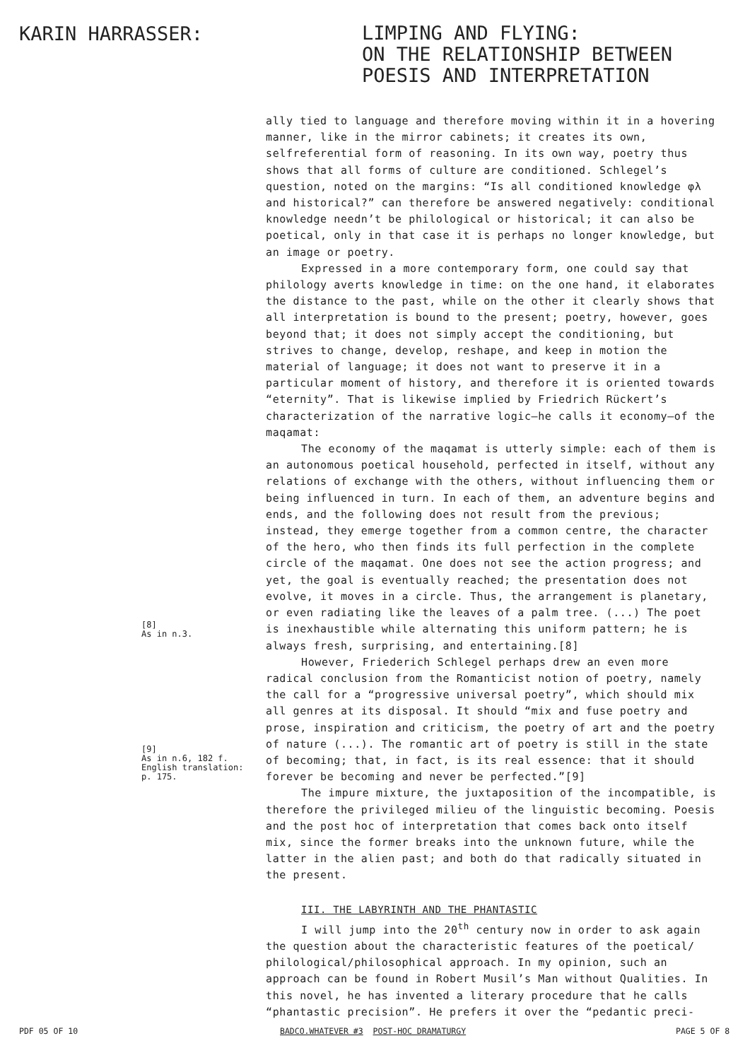KARIN HARRASSER:
LIMPING AND FLYING:
ON THE RELATIONSHIP BETWEEN
POESIS AND INTERPRETATION
[8]
As in n.3.
[9]
As in n.6, 182 f.
English translation:
p. 175.
ally tied to language and therefore moving within it in a hovering manner, like in the mirror cabinets; it creates its own, selfreferential form of reasoning. In its own way, poetry thus shows that all forms of culture are conditioned. Schlegel’s question, noted on the margins: “Is all conditioned knowledge φλ and historical?” can therefore be answered negatively: conditional knowledge needn’t be philological or historical; it can also be poetical, only in that case it is perhaps no longer knowledge, but an image or poetry.
Expressed in a more contemporary form, one could say that philology averts knowledge in time: on the one hand, it elaborates the distance to the past, while on the other it clearly shows that all interpretation is bound to the present; poetry, however, goes beyond that; it does not simply accept the conditioning, but strives to change, develop, reshape, and keep in motion the material of language; it does not want to preserve it in a particular moment of history, and therefore it is oriented towards “eternity”. That is likewise implied by Friedrich Rückert’s characterization of the narrative logic—he calls it economy—of the maqamat:
The economy of the maqamat is utterly simple: each of them is an autonomous poetical household, perfected in itself, without any relations of exchange with the others, without influencing them or being influenced in turn. In each of them, an adventure begins and ends, and the following does not result from the previous; instead, they emerge together from a common centre, the character of the hero, who then finds its full perfection in the complete circle of the maqamat. One does not see the action progress; and yet, the goal is eventually reached; the presentation does not evolve, it moves in a circle. Thus, the arrangement is planetary, or even radiating like the leaves of a palm tree. (...) The poet is inexhaustible while alternating this uniform pattern; he is always fresh, surprising, and entertaining.[8]
However, Friederich Schlegel perhaps drew an even more radical conclusion from the Romanticist notion of poetry, namely the call for a “progressive universal poetry”, which should mix all genres at its disposal. It should “mix and fuse poetry and prose, inspiration and criticism, the poetry of art and the poetry of nature (...). The romantic art of poetry is still in the state of becoming; that, in fact, is its real essence: that it should forever be becoming and never be perfected.”[9]
The impure mixture, the juxtaposition of the incompatible, is therefore the privileged milieu of the linguistic becoming. Poesis and the post hoc of interpretation that comes back onto itself mix, since the former breaks into the unknown future, while the latter in the alien past; and both do that radically situated in the present.
III. THE LABYRINTH AND THE PHANTASTIC
I will jump into the 20<sup>th</sup> century now in order to ask again the question about the characteristic features of the poetical/ philological/philosophical approach. In my opinion, such an approach can be found in Robert Musil’s Man without Qualities. In this novel, he has invented a literary procedure that he calls “phantastic precision”. He prefers it over the “pedantic preci-
PDF 05 OF 10 BADCO.WHATEVER #3 POST-HOC DRAMATURGY PAGE 5 OF 8